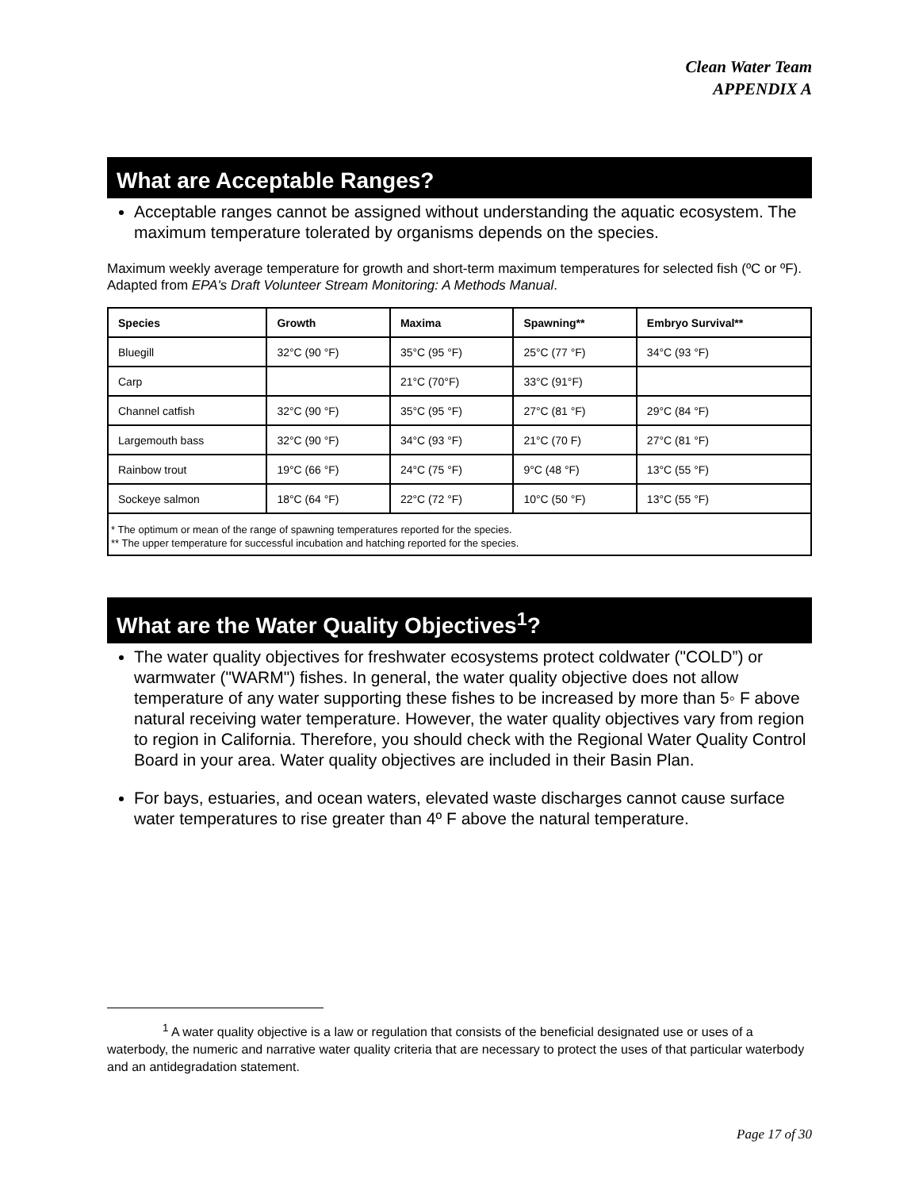Clean Water Team
APPENDIX A
What are Acceptable Ranges?
Acceptable ranges cannot be assigned without understanding the aquatic ecosystem. The maximum temperature tolerated by organisms depends on the species.
Maximum weekly average temperature for growth and short-term maximum temperatures for selected fish (ºC or ºF). Adapted from EPA's Draft Volunteer Stream Monitoring: A Methods Manual.
| Species | Growth | Maxima | Spawning** | Embryo Survival** |
| --- | --- | --- | --- | --- |
| Bluegill | 32°C (90 °F) | 35°C (95 °F) | 25°C (77 °F) | 34°C (93 °F) |
| Carp | | 21°C (70°F) | 33°C (91°F) | |
| Channel catfish | 32°C (90 °F) | 35°C (95 °F) | 27°C (81 °F) | 29°C (84 °F) |
| Largemouth bass | 32°C (90 °F) | 34°C (93 °F) | 21°C (70 F) | 27°C (81 °F) |
| Rainbow trout | 19°C (66 °F) | 24°C (75 °F) | 9°C (48 °F) | 13°C (55 °F) |
| Sockeye salmon | 18°C (64 °F) | 22°C (72 °F) | 10°C (50 °F) | 13°C (55 °F) |
| * The optimum or mean of the range of spawning temperatures reported for the species. ** The upper temperature for successful incubation and hatching reported for the species. | | | | |
What are the Water Quality Objectives<sup>1</sup>?
The water quality objectives for freshwater ecosystems protect coldwater ("COLD”) or warmwater ("WARM") fishes. In general, the water quality objective does not allow temperature of any water supporting these fishes to be increased by more than 5◦ F above natural receiving water temperature. However, the water quality objectives vary from region to region in California. Therefore, you should check with the Regional Water Quality Control Board in your area. Water quality objectives are included in their Basin Plan.
For bays, estuaries, and ocean waters, elevated waste discharges cannot cause surface water temperatures to rise greater than 4º F above the natural temperature.
<sup>1</sup> A water quality objective is a law or regulation that consists of the beneficial designated use or uses of a waterbody, the numeric and narrative water quality criteria that are necessary to protect the uses of that particular waterbody and an antidegradation statement.
Page 17 of 30